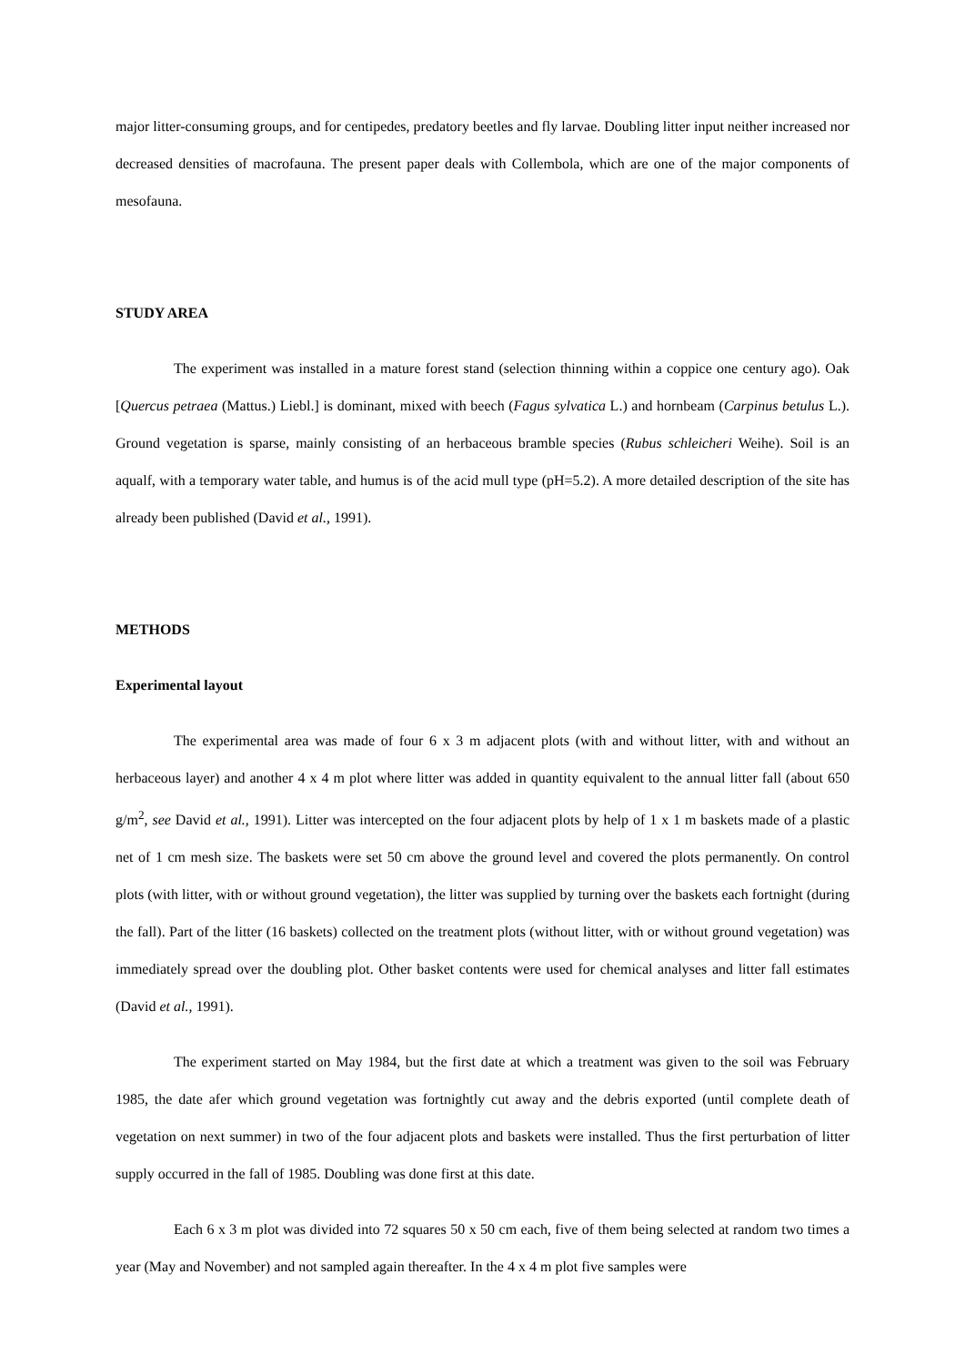major litter-consuming groups, and for centipedes, predatory beetles and fly larvae. Doubling litter input neither increased nor decreased densities of macrofauna. The present paper deals with Collembola, which are one of the major components of mesofauna.
STUDY AREA
The experiment was installed in a mature forest stand (selection thinning within a coppice one century ago). Oak [Quercus petraea (Mattus.) Liebl.] is dominant, mixed with beech (Fagus sylvatica L.) and hornbeam (Carpinus betulus L.). Ground vegetation is sparse, mainly consisting of an herbaceous bramble species (Rubus schleicheri Weihe). Soil is an aqualf, with a temporary water table, and humus is of the acid mull type (pH=5.2). A more detailed description of the site has already been published (David et al., 1991).
METHODS
Experimental layout
The experimental area was made of four 6 x 3 m adjacent plots (with and without litter, with and without an herbaceous layer) and another 4 x 4 m plot where litter was added in quantity equivalent to the annual litter fall (about 650 g/m<sup>2</sup>, see David et al., 1991). Litter was intercepted on the four adjacent plots by help of 1 x 1 m baskets made of a plastic net of 1 cm mesh size. The baskets were set 50 cm above the ground level and covered the plots permanently. On control plots (with litter, with or without ground vegetation), the litter was supplied by turning over the baskets each fortnight (during the fall). Part of the litter (16 baskets) collected on the treatment plots (without litter, with or without ground vegetation) was immediately spread over the doubling plot. Other basket contents were used for chemical analyses and litter fall estimates (David et al., 1991).
The experiment started on May 1984, but the first date at which a treatment was given to the soil was February 1985, the date afer which ground vegetation was fortnightly cut away and the debris exported (until complete death of vegetation on next summer) in two of the four adjacent plots and baskets were installed. Thus the first perturbation of litter supply occurred in the fall of 1985. Doubling was done first at this date.
Each 6 x 3 m plot was divided into 72 squares 50 x 50 cm each, five of them being selected at random two times a year (May and November) and not sampled again thereafter. In the 4 x 4 m plot five samples were